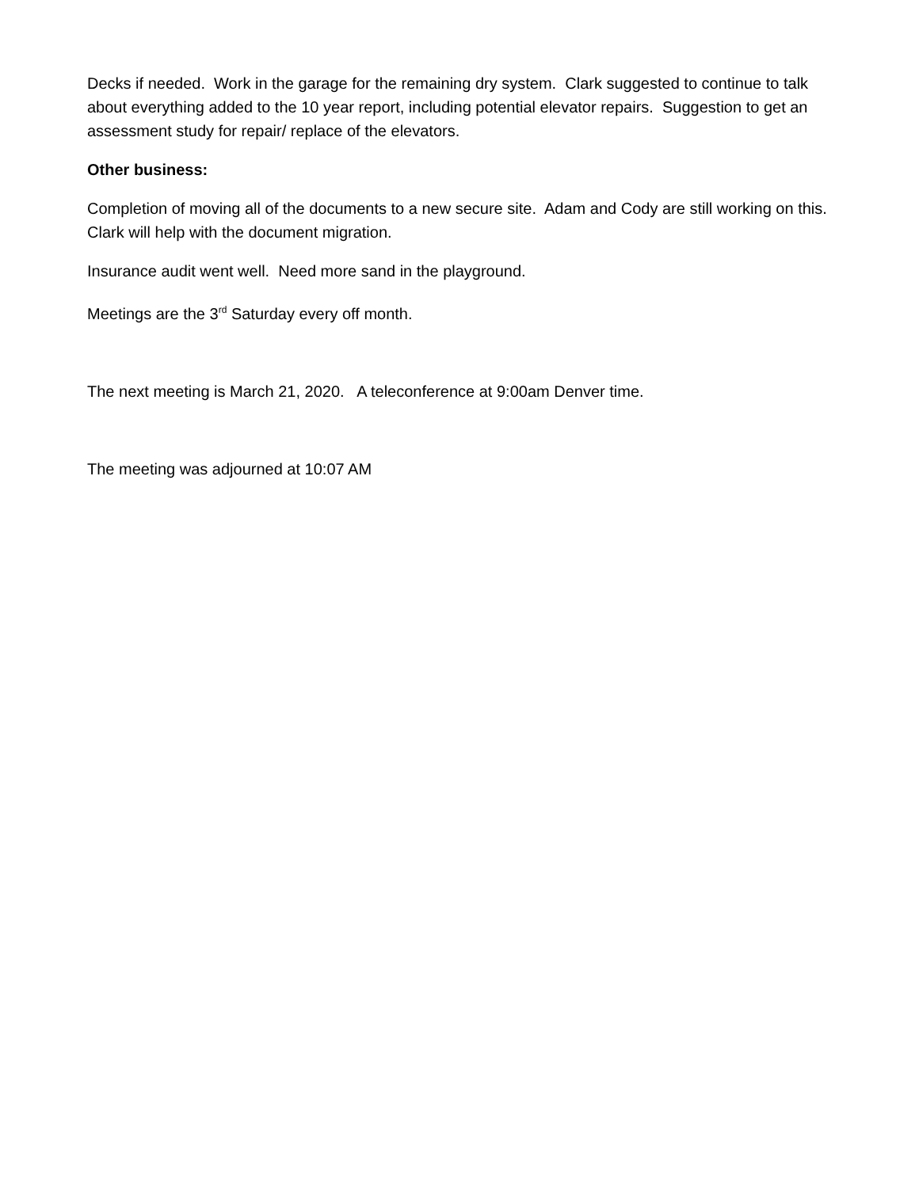Decks if needed. Work in the garage for the remaining dry system. Clark suggested to continue to talk about everything added to the 10 year report, including potential elevator repairs. Suggestion to get an assessment study for repair/ replace of the elevators.
Other business:
Completion of moving all of the documents to a new secure site. Adam and Cody are still working on this. Clark will help with the document migration.
Insurance audit went well. Need more sand in the playground.
Meetings are the 3<sup>rd</sup> Saturday every off month.
The next meeting is March 21, 2020. A teleconference at 9:00am Denver time.
The meeting was adjourned at 10:07 AM